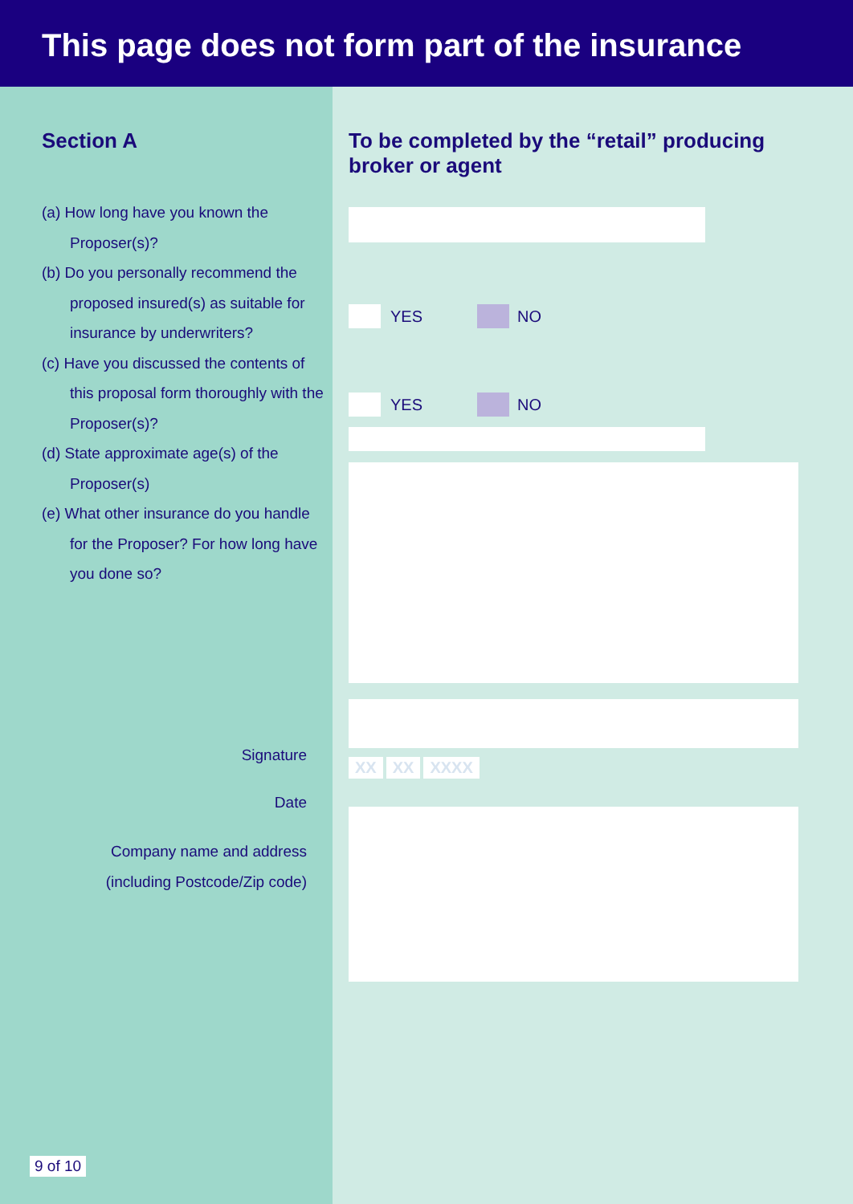This page does not form part of the insurance
Section A
(a) How long have you known the Proposer(s)?
(b) Do you personally recommend the proposed insured(s) as suitable for insurance by underwriters?
(c) Have you discussed the contents of this proposal form thoroughly with the Proposer(s)?
(d) State approximate age(s) of the Proposer(s)
(e) What other insurance do you handle for the Proposer? For how long have you done so?
Signature
Date
Company name and address
(including Postcode/Zip code)
9 of 10
To be completed by the “retail” producing
broker or agent
YES
NO
YES
NO
XX XX XXXX